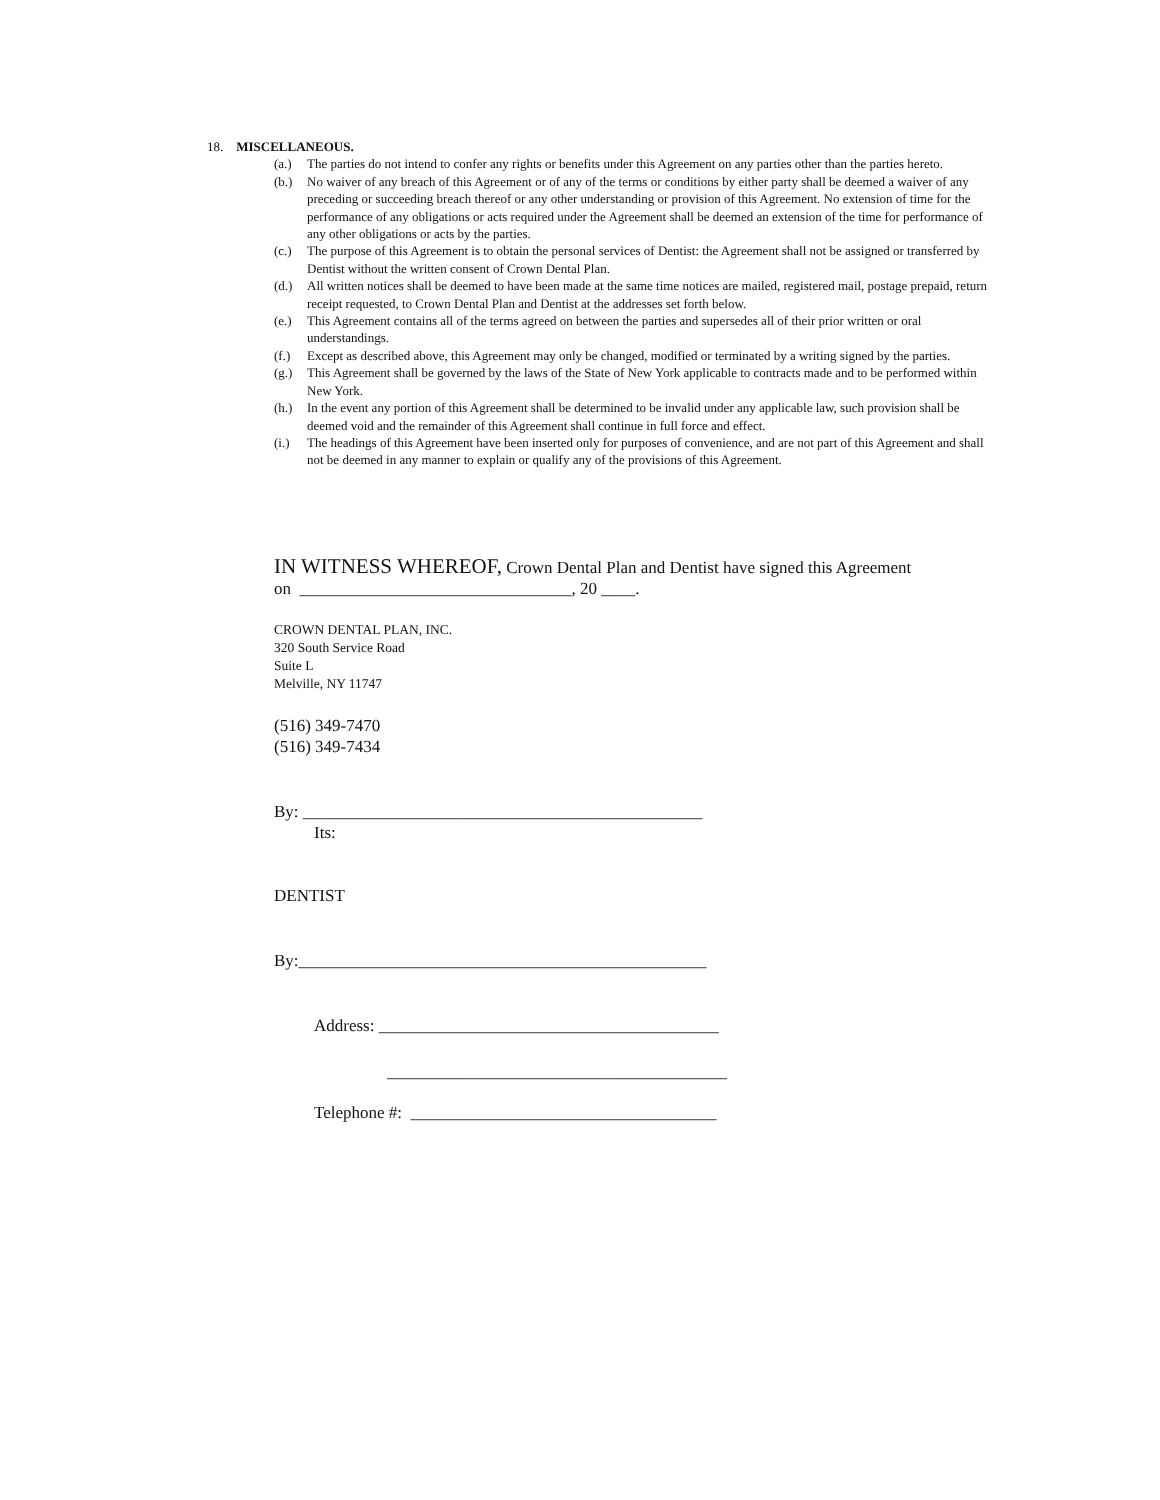18. MISCELLANEOUS.
(a.) The parties do not intend to confer any rights or benefits under this Agreement on any parties other than the parties hereto.
(b.) No waiver of any breach of this Agreement or of any of the terms or conditions by either party shall be deemed a waiver of any preceding or succeeding breach thereof or any other understanding or provision of this Agreement. No extension of time for the performance of any obligations or acts required under the Agreement shall be deemed an extension of the time for performance of any other obligations or acts by the parties.
(c.) The purpose of this Agreement is to obtain the personal services of Dentist: the Agreement shall not be assigned or transferred by Dentist without the written consent of Crown Dental Plan.
(d.) All written notices shall be deemed to have been made at the same time notices are mailed, registered mail, postage prepaid, return receipt requested, to Crown Dental Plan and Dentist at the addresses set forth below.
(e.) This Agreement contains all of the terms agreed on between the parties and supersedes all of their prior written or oral understandings.
(f.) Except as described above, this Agreement may only be changed, modified or terminated by a writing signed by the parties.
(g.) This Agreement shall be governed by the laws of the State of New York applicable to contracts made and to be performed within New York.
(h.) In the event any portion of this Agreement shall be determined to be invalid under any applicable law, such provision shall be deemed void and the remainder of this Agreement shall continue in full force and effect.
(i.) The headings of this Agreement have been inserted only for purposes of convenience, and are not part of this Agreement and shall not be deemed in any manner to explain or qualify any of the provisions of this Agreement.
IN WITNESS WHEREOF, Crown Dental Plan and Dentist have signed this Agreement
on ________________________________, 20 ____.
CROWN DENTAL PLAN, INC.
320 South Service Road
Suite L
Melville, NY 11747
(516) 349-7470
(516) 349-7434
By: _______________________________________________
Its:
DENTIST
By:________________________________________________
Address: ________________________________________
________________________________________
Telephone #: ____________________________________